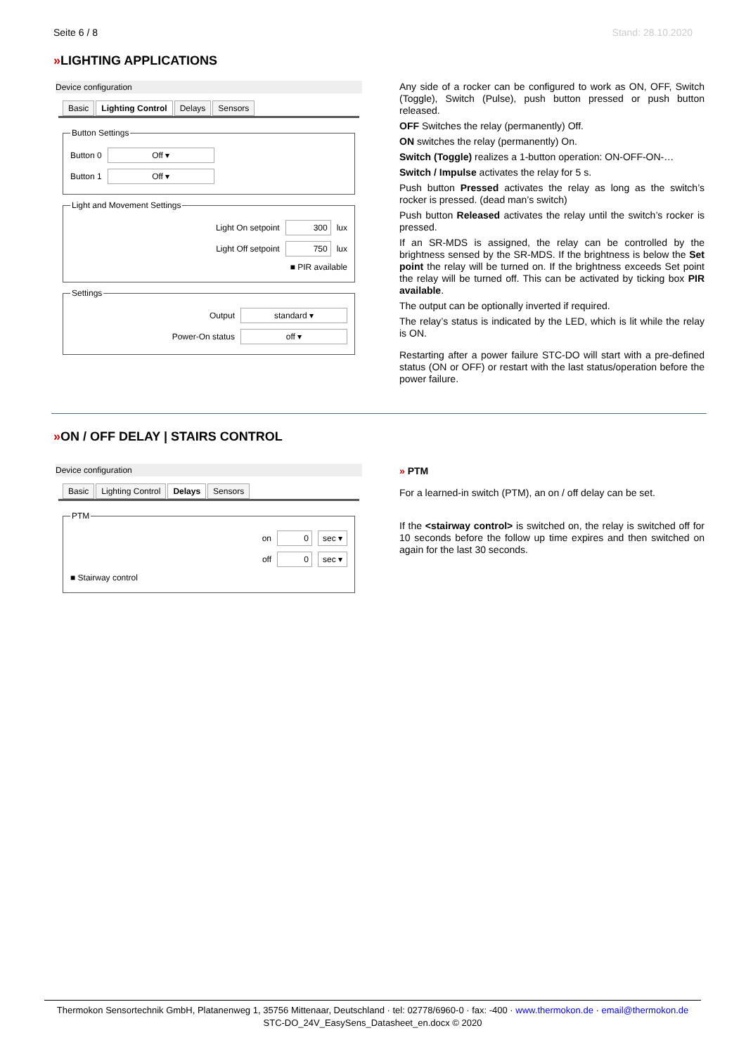Seite 6 / 8 Stand: 28.10.2020
»LIGHTING APPLICATIONS
Device configuration
Basic Lighting Control Delays Sensors
Button Settings
Button 0 Off ▾
Button 1 Off ▾
Light and Movement Settings
Light On setpoint 300 lux
Light Off setpoint 750 lux
■ PIR available
Settings
Output standard ▾
Power-On status off ▾
Any side of a rocker can be configured to work as ON, OFF, Switch (Toggle), Switch (Pulse), push button pressed or push button released.
OFF Switches the relay (permanently) Off.
ON switches the relay (permanently) On.
Switch (Toggle) realizes a 1-button operation: ON-OFF-ON-…
Switch / Impulse activates the relay for 5 s.
Push button Pressed activates the relay as long as the switch’s rocker is pressed. (dead man’s switch)
Push button Released activates the relay until the switch’s rocker is pressed.
If an SR-MDS is assigned, the relay can be controlled by the brightness sensed by the SR-MDS. If the brightness is below the Set point the relay will be turned on. If the brightness exceeds Set point the relay will be turned off. This can be activated by ticking box PIR available.
The output can be optionally inverted if required.
The relay’s status is indicated by the LED, which is lit while the relay is ON.
Restarting after a power failure STC-DO will start with a pre-defined status (ON or OFF) or restart with the last status/operation before the power failure.
»ON / OFF DELAY | STAIRS CONTROL
Device configuration
Basic Lighting Control Delays Sensors
PTM
on 0 sec ▾
off 0 sec ▾
■ Stairway control
» PTM
For a learned-in switch (PTM), an on / off delay can be set.
If the <stairway control> is switched on, the relay is switched off for 10 seconds before the follow up time expires and then switched on again for the last 30 seconds.
Thermokon Sensortechnik GmbH, Platanenweg 1, 35756 Mittenaar, Deutschland · tel: 02778/6960-0 · fax: -400 · www.thermokon.de · email@thermokon.de
STC-DO_24V_EasySens_Datasheet_en.docx © 2020